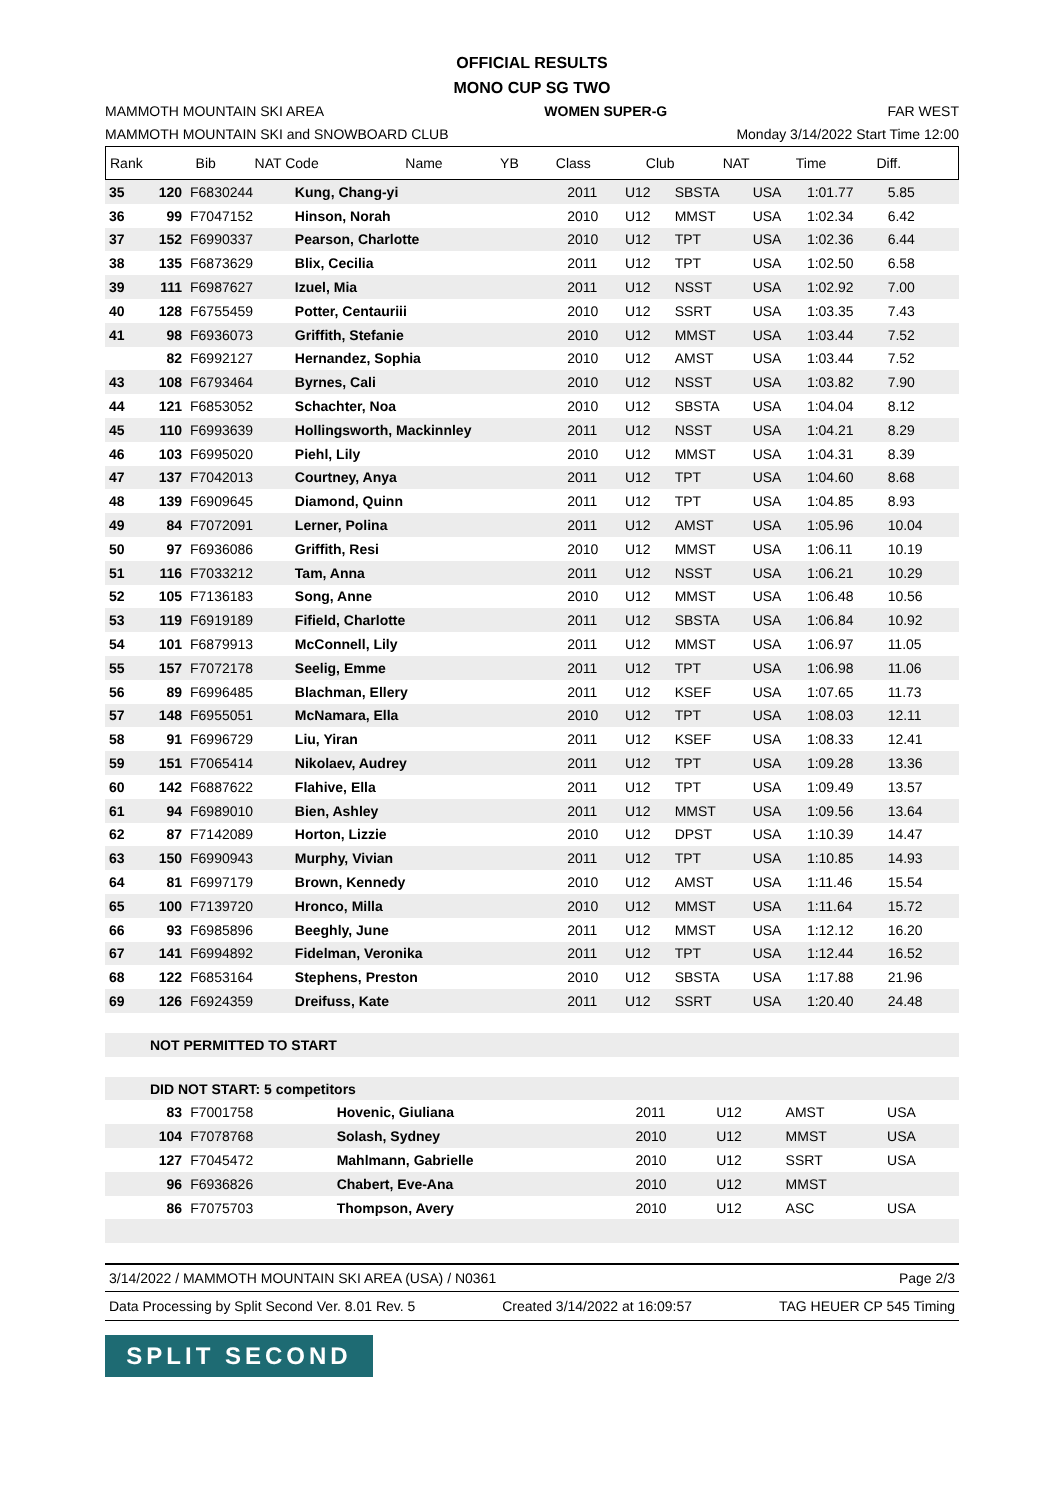OFFICIAL RESULTS
MONO CUP SG TWO
MAMMOTH MOUNTAIN SKI AREA WOMEN SUPER-G FAR WEST
MAMMOTH MOUNTAIN SKI and SNOWBOARD CLUB Monday 3/14/2022 Start Time 12:00
| Rank | Bib | NAT Code | Name | YB | Class | Club | NAT | Time | Diff. | |
| --- | --- | --- | --- | --- | --- | --- | --- | --- | --- | --- |
| 35 | 120 | F6830244 | Kung, Chang-yi | 2011 | U12 | SBSTA | USA | 1:01.77 | 5.85 | |
| 36 | 99 | F7047152 | Hinson, Norah | 2010 | U12 | MMST | USA | 1:02.34 | 6.42 | |
| 37 | 152 | F6990337 | Pearson, Charlotte | 2010 | U12 | TPT | USA | 1:02.36 | 6.44 | |
| 38 | 135 | F6873629 | Blix, Cecilia | 2011 | U12 | TPT | USA | 1:02.50 | 6.58 | |
| 39 | 111 | F6987627 | Izuel, Mia | 2011 | U12 | NSST | USA | 1:02.92 | 7.00 | |
| 40 | 128 | F6755459 | Potter, Centauriii | 2010 | U12 | SSRT | USA | 1:03.35 | 7.43 | |
| 41 | 98 | F6936073 | Griffith, Stefanie | 2010 | U12 | MMST | USA | 1:03.44 | 7.52 | |
| | 82 | F6992127 | Hernandez, Sophia | 2010 | U12 | AMST | USA | 1:03.44 | 7.52 | |
| 43 | 108 | F6793464 | Byrnes, Cali | 2010 | U12 | NSST | USA | 1:03.82 | 7.90 | |
| 44 | 121 | F6853052 | Schachter, Noa | 2010 | U12 | SBSTA | USA | 1:04.04 | 8.12 | |
| 45 | 110 | F6993639 | Hollingsworth, Mackinnley | 2011 | U12 | NSST | USA | 1:04.21 | 8.29 | |
| 46 | 103 | F6995020 | Piehl, Lily | 2010 | U12 | MMST | USA | 1:04.31 | 8.39 | |
| 47 | 137 | F7042013 | Courtney, Anya | 2011 | U12 | TPT | USA | 1:04.60 | 8.68 | |
| 48 | 139 | F6909645 | Diamond, Quinn | 2011 | U12 | TPT | USA | 1:04.85 | 8.93 | |
| 49 | 84 | F7072091 | Lerner, Polina | 2011 | U12 | AMST | USA | 1:05.96 | 10.04 | |
| 50 | 97 | F6936086 | Griffith, Resi | 2010 | U12 | MMST | USA | 1:06.11 | 10.19 | |
| 51 | 116 | F7033212 | Tam, Anna | 2011 | U12 | NSST | USA | 1:06.21 | 10.29 | |
| 52 | 105 | F7136183 | Song, Anne | 2010 | U12 | MMST | USA | 1:06.48 | 10.56 | |
| 53 | 119 | F6919189 | Fifield, Charlotte | 2011 | U12 | SBSTA | USA | 1:06.84 | 10.92 | |
| 54 | 101 | F6879913 | McConnell, Lily | 2011 | U12 | MMST | USA | 1:06.97 | 11.05 | |
| 55 | 157 | F7072178 | Seelig, Emme | 2011 | U12 | TPT | USA | 1:06.98 | 11.06 | |
| 56 | 89 | F6996485 | Blachman, Ellery | 2011 | U12 | KSEF | USA | 1:07.65 | 11.73 | |
| 57 | 148 | F6955051 | McNamara, Ella | 2010 | U12 | TPT | USA | 1:08.03 | 12.11 | |
| 58 | 91 | F6996729 | Liu, Yiran | 2011 | U12 | KSEF | USA | 1:08.33 | 12.41 | |
| 59 | 151 | F7065414 | Nikolaev, Audrey | 2011 | U12 | TPT | USA | 1:09.28 | 13.36 | |
| 60 | 142 | F6887622 | Flahive, Ella | 2011 | U12 | TPT | USA | 1:09.49 | 13.57 | |
| 61 | 94 | F6989010 | Bien, Ashley | 2011 | U12 | MMST | USA | 1:09.56 | 13.64 | |
| 62 | 87 | F7142089 | Horton, Lizzie | 2010 | U12 | DPST | USA | 1:10.39 | 14.47 | |
| 63 | 150 | F6990943 | Murphy, Vivian | 2011 | U12 | TPT | USA | 1:10.85 | 14.93 | |
| 64 | 81 | F6997179 | Brown, Kennedy | 2010 | U12 | AMST | USA | 1:11.46 | 15.54 | |
| 65 | 100 | F7139720 | Hronco, Milla | 2010 | U12 | MMST | USA | 1:11.64 | 15.72 | |
| 66 | 93 | F6985896 | Beeghly, June | 2011 | U12 | MMST | USA | 1:12.12 | 16.20 | |
| 67 | 141 | F6994892 | Fidelman, Veronika | 2011 | U12 | TPT | USA | 1:12.44 | 16.52 | |
| 68 | 122 | F6853164 | Stephens, Preston | 2010 | U12 | SBSTA | USA | 1:17.88 | 21.96 | |
| 69 | 126 | F6924359 | Dreifuss, Kate | 2011 | U12 | SSRT | USA | 1:20.40 | 24.48 | |
| NOT PERMITTED TO START |
| DID NOT START: 5 competitors | | | | | | | |
| | 83 | F7001758 | Hovenic, Giuliana | 2011 | U12 | AMST | USA |
| | 104 | F7078768 | Solash, Sydney | 2010 | U12 | MMST | USA |
| | 127 | F7045472 | Mahlmann, Gabrielle | 2010 | U12 | SSRT | USA |
| | 96 | F6936826 | Chabert, Eve-Ana | 2010 | U12 | MMST | |
| | 86 | F7075703 | Thompson, Avery | 2010 | U12 | ASC | USA |
3/14/2022 / MAMMOTH MOUNTAIN SKI AREA (USA) / N0361 Page 2/3
Data Processing by Split Second Ver. 8.01 Rev. 5 Created 3/14/2022 at 16:09:57 TAG HEUER CP 545 Timing
SPLIT SECOND